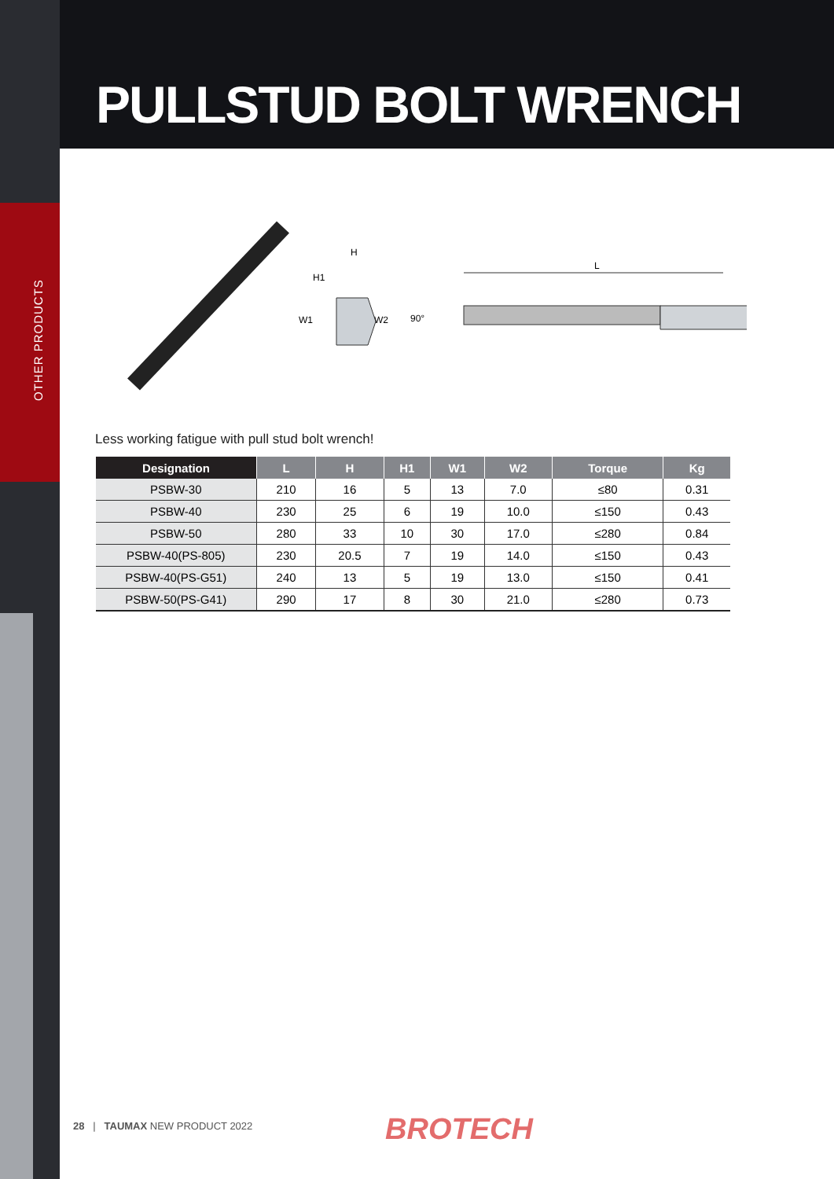OTHER PRODUCTS
PULLSTUD BOLT WRENCH
H
H1
W1
W2
90°
L
Less working fatigue with pull stud bolt wrench!
| Designation | L | H | H1 | W1 | W2 | Torque | Kg |
| --- | --- | --- | --- | --- | --- | --- | --- |
| PSBW-30 | 210 | 16 | 5 | 13 | 7.0 | ≤80 | 0.31 |
| PSBW-40 | 230 | 25 | 6 | 19 | 10.0 | ≤150 | 0.43 |
| PSBW-50 | 280 | 33 | 10 | 30 | 17.0 | ≤280 | 0.84 |
| PSBW-40(PS-805) | 230 | 20.5 | 7 | 19 | 14.0 | ≤150 | 0.43 |
| PSBW-40(PS-G51) | 240 | 13 | 5 | 19 | 13.0 | ≤150 | 0.41 |
| PSBW-50(PS-G41) | 290 | 17 | 8 | 30 | 21.0 | ≤280 | 0.73 |
28 | TAUMAX NEW PRODUCT 2022
BROTECH